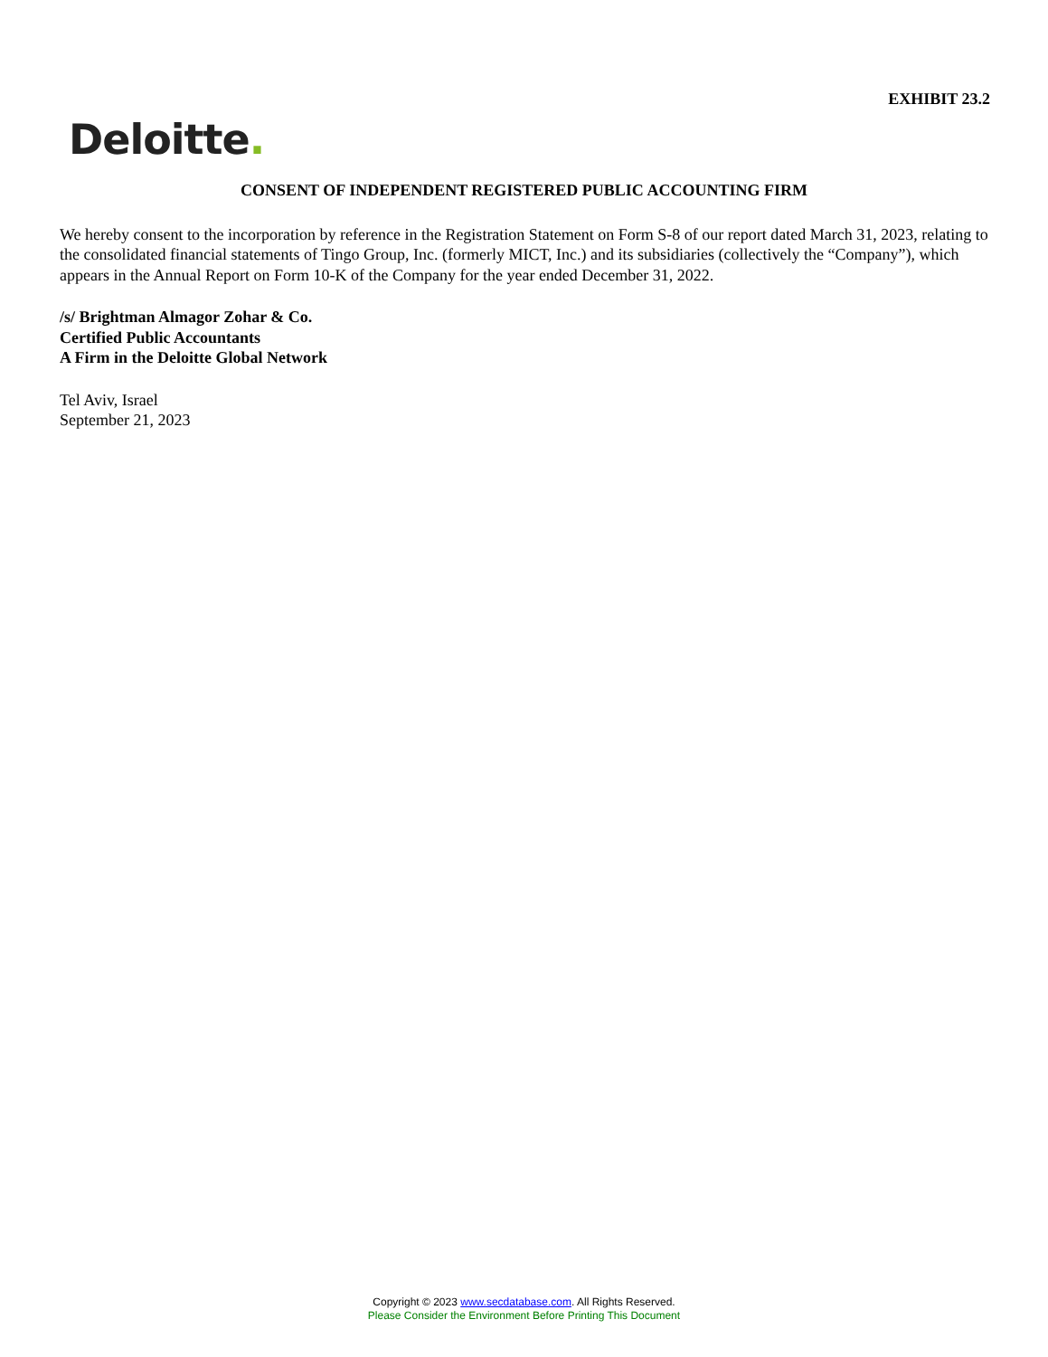EXHIBIT 23.2
Deloitte.
CONSENT OF INDEPENDENT REGISTERED PUBLIC ACCOUNTING FIRM
We hereby consent to the incorporation by reference in the Registration Statement on Form S-8 of our report dated March 31, 2023, relating to the consolidated financial statements of Tingo Group, Inc. (formerly MICT, Inc.) and its subsidiaries (collectively the “Company”), which appears in the Annual Report on Form 10-K of the Company for the year ended December 31, 2022.
/s/ Brightman Almagor Zohar & Co.
Certified Public Accountants
A Firm in the Deloitte Global Network
Tel Aviv, Israel
September 21, 2023
Copyright © 2023 www.secdatabase.com. All Rights Reserved.
Please Consider the Environment Before Printing This Document